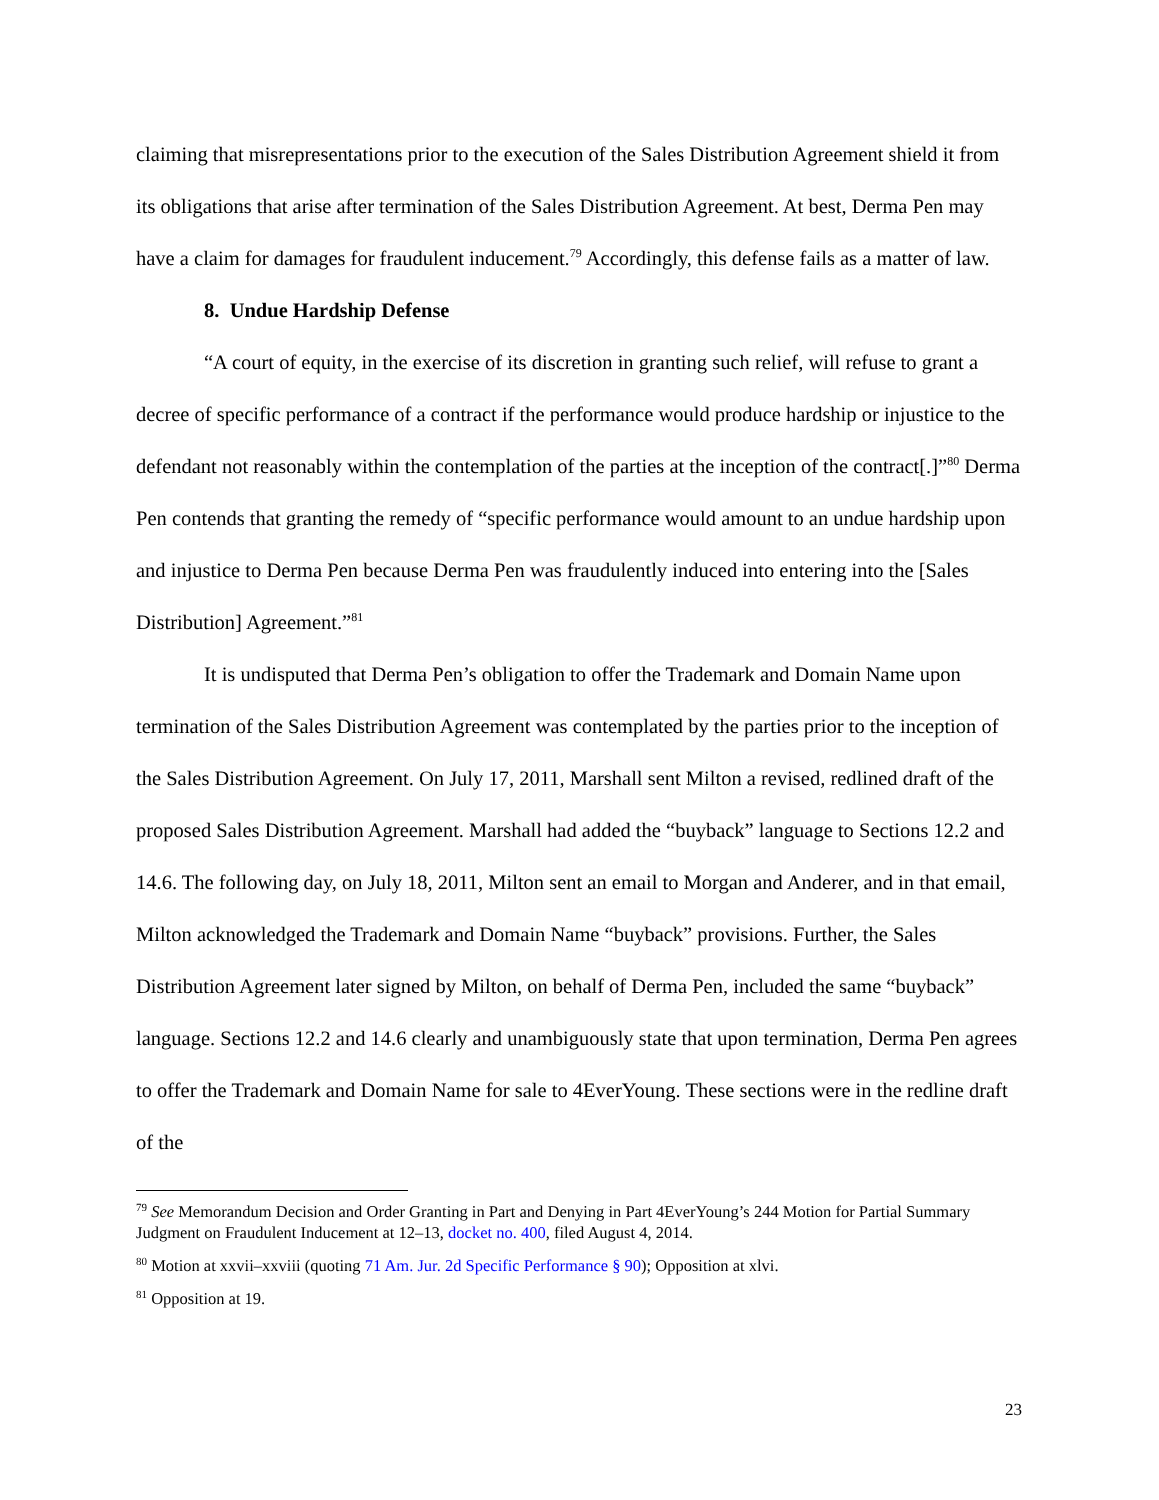claiming that misrepresentations prior to the execution of the Sales Distribution Agreement shield it from its obligations that arise after termination of the Sales Distribution Agreement. At best, Derma Pen may have a claim for damages for fraudulent inducement.<sup>79</sup> Accordingly, this defense fails as a matter of law.
8. Undue Hardship Defense
“A court of equity, in the exercise of its discretion in granting such relief, will refuse to grant a decree of specific performance of a contract if the performance would produce hardship or injustice to the defendant not reasonably within the contemplation of the parties at the inception of the contract[.]”<sup>80</sup> Derma Pen contends that granting the remedy of “specific performance would amount to an undue hardship upon and injustice to Derma Pen because Derma Pen was fraudulently induced into entering into the [Sales Distribution] Agreement.”<sup>81</sup>
It is undisputed that Derma Pen’s obligation to offer the Trademark and Domain Name upon termination of the Sales Distribution Agreement was contemplated by the parties prior to the inception of the Sales Distribution Agreement. On July 17, 2011, Marshall sent Milton a revised, redlined draft of the proposed Sales Distribution Agreement. Marshall had added the “buyback” language to Sections 12.2 and 14.6. The following day, on July 18, 2011, Milton sent an email to Morgan and Anderer, and in that email, Milton acknowledged the Trademark and Domain Name “buyback” provisions. Further, the Sales Distribution Agreement later signed by Milton, on behalf of Derma Pen, included the same “buyback” language. Sections 12.2 and 14.6 clearly and unambiguously state that upon termination, Derma Pen agrees to offer the Trademark and Domain Name for sale to 4EverYoung. These sections were in the redline draft of the
<sup>79</sup> See Memorandum Decision and Order Granting in Part and Denying in Part 4EverYoung’s 244 Motion for Partial Summary Judgment on Fraudulent Inducement at 12–13, docket no. 400, filed August 4, 2014.
<sup>80</sup> Motion at xxvii–xxviii (quoting 71 Am. Jur. 2d Specific Performance § 90); Opposition at xlvi.
<sup>81</sup> Opposition at 19.
23